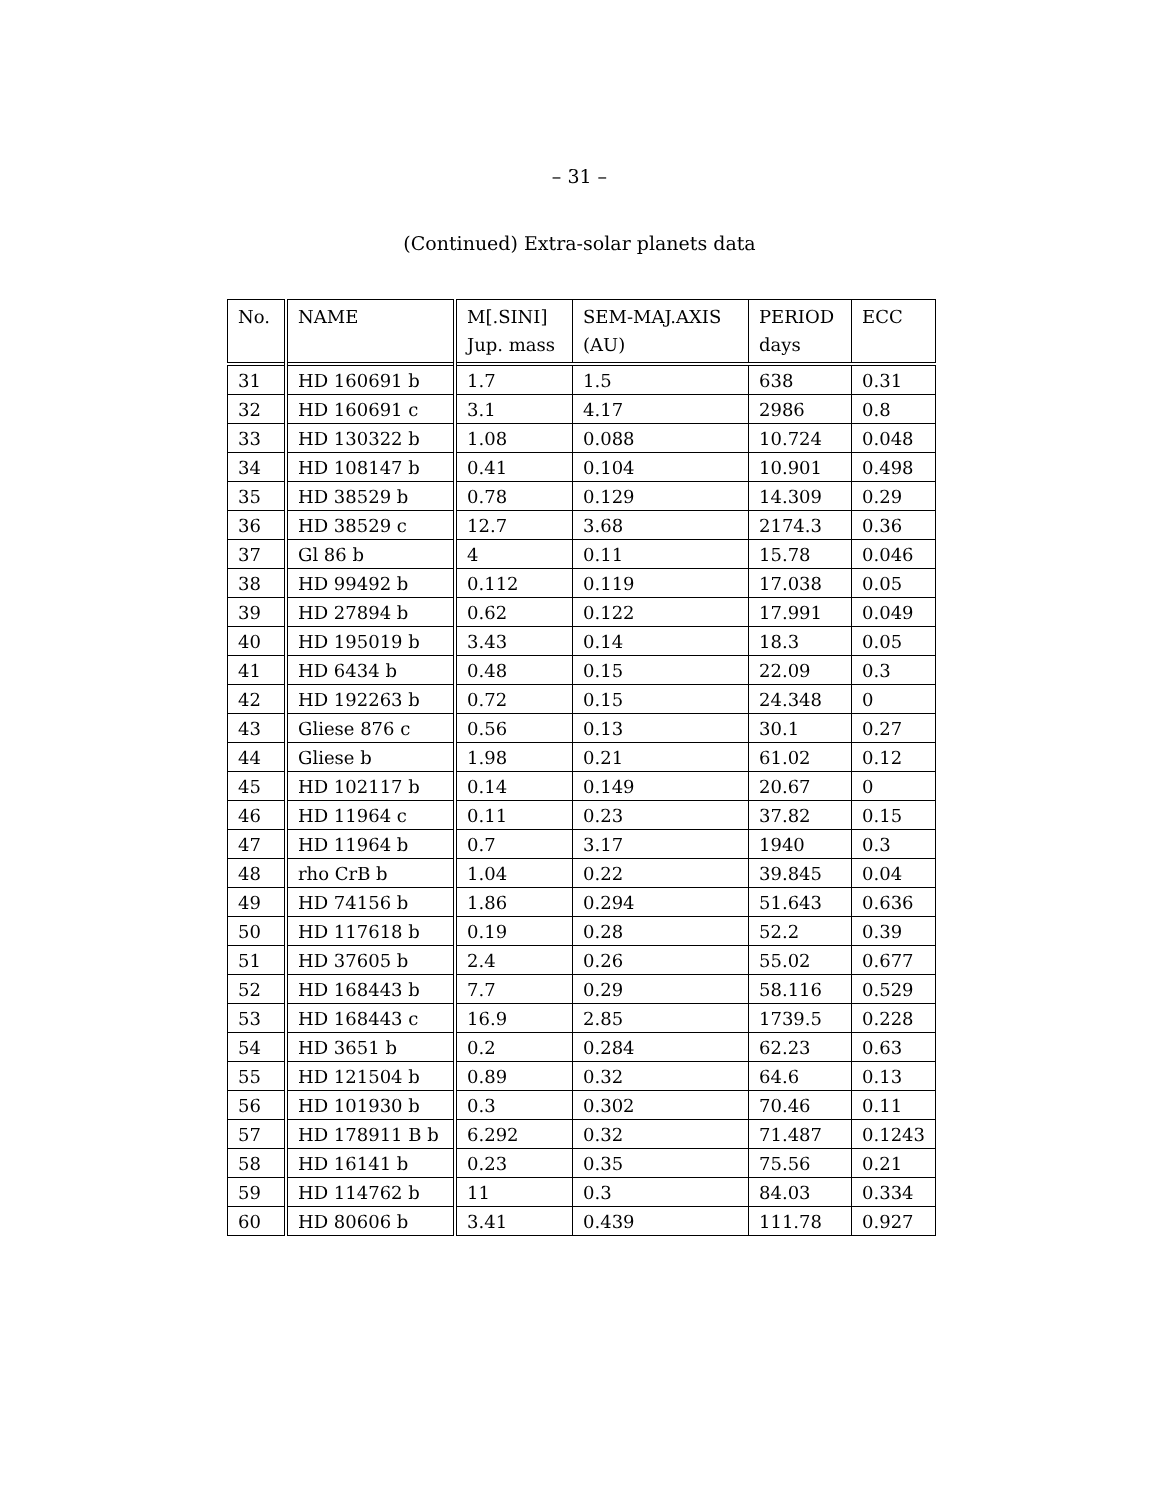– 31 –
(Continued) Extra-solar planets data
| No. | NAME | M[.SINI] Jup. mass | SEM-MAJ.AXIS (AU) | PERIOD days | ECC |
| --- | --- | --- | --- | --- | --- |
| 31 | HD 160691 b | 1.7 | 1.5 | 638 | 0.31 |
| 32 | HD 160691 c | 3.1 | 4.17 | 2986 | 0.8 |
| 33 | HD 130322 b | 1.08 | 0.088 | 10.724 | 0.048 |
| 34 | HD 108147 b | 0.41 | 0.104 | 10.901 | 0.498 |
| 35 | HD 38529 b | 0.78 | 0.129 | 14.309 | 0.29 |
| 36 | HD 38529 c | 12.7 | 3.68 | 2174.3 | 0.36 |
| 37 | Gl 86 b | 4 | 0.11 | 15.78 | 0.046 |
| 38 | HD 99492 b | 0.112 | 0.119 | 17.038 | 0.05 |
| 39 | HD 27894 b | 0.62 | 0.122 | 17.991 | 0.049 |
| 40 | HD 195019 b | 3.43 | 0.14 | 18.3 | 0.05 |
| 41 | HD 6434 b | 0.48 | 0.15 | 22.09 | 0.3 |
| 42 | HD 192263 b | 0.72 | 0.15 | 24.348 | 0 |
| 43 | Gliese 876 c | 0.56 | 0.13 | 30.1 | 0.27 |
| 44 | Gliese b | 1.98 | 0.21 | 61.02 | 0.12 |
| 45 | HD 102117 b | 0.14 | 0.149 | 20.67 | 0 |
| 46 | HD 11964 c | 0.11 | 0.23 | 37.82 | 0.15 |
| 47 | HD 11964 b | 0.7 | 3.17 | 1940 | 0.3 |
| 48 | rho CrB b | 1.04 | 0.22 | 39.845 | 0.04 |
| 49 | HD 74156 b | 1.86 | 0.294 | 51.643 | 0.636 |
| 50 | HD 117618 b | 0.19 | 0.28 | 52.2 | 0.39 |
| 51 | HD 37605 b | 2.4 | 0.26 | 55.02 | 0.677 |
| 52 | HD 168443 b | 7.7 | 0.29 | 58.116 | 0.529 |
| 53 | HD 168443 c | 16.9 | 2.85 | 1739.5 | 0.228 |
| 54 | HD 3651 b | 0.2 | 0.284 | 62.23 | 0.63 |
| 55 | HD 121504 b | 0.89 | 0.32 | 64.6 | 0.13 |
| 56 | HD 101930 b | 0.3 | 0.302 | 70.46 | 0.11 |
| 57 | HD 178911 B b | 6.292 | 0.32 | 71.487 | 0.1243 |
| 58 | HD 16141 b | 0.23 | 0.35 | 75.56 | 0.21 |
| 59 | HD 114762 b | 11 | 0.3 | 84.03 | 0.334 |
| 60 | HD 80606 b | 3.41 | 0.439 | 111.78 | 0.927 |